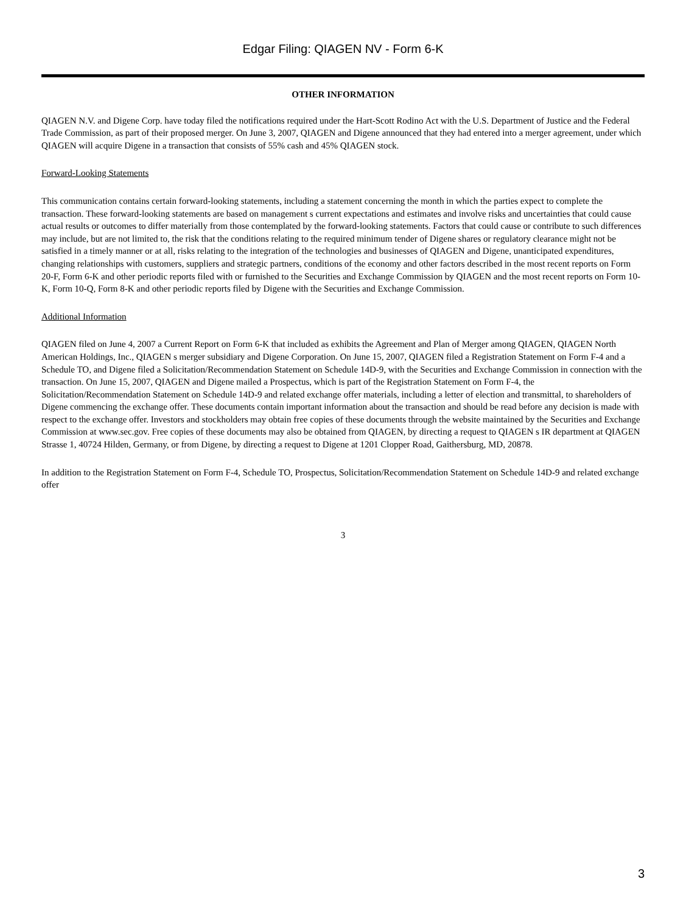Edgar Filing: QIAGEN NV - Form 6-K
OTHER INFORMATION
QIAGEN N.V. and Digene Corp. have today filed the notifications required under the Hart-Scott Rodino Act with the U.S. Department of Justice and the Federal Trade Commission, as part of their proposed merger. On June 3, 2007, QIAGEN and Digene announced that they had entered into a merger agreement, under which QIAGEN will acquire Digene in a transaction that consists of 55% cash and 45% QIAGEN stock.
Forward-Looking Statements
This communication contains certain forward-looking statements, including a statement concerning the month in which the parties expect to complete the transaction. These forward-looking statements are based on management s current expectations and estimates and involve risks and uncertainties that could cause actual results or outcomes to differ materially from those contemplated by the forward-looking statements. Factors that could cause or contribute to such differences may include, but are not limited to, the risk that the conditions relating to the required minimum tender of Digene shares or regulatory clearance might not be satisfied in a timely manner or at all, risks relating to the integration of the technologies and businesses of QIAGEN and Digene, unanticipated expenditures, changing relationships with customers, suppliers and strategic partners, conditions of the economy and other factors described in the most recent reports on Form 20-F, Form 6-K and other periodic reports filed with or furnished to the Securities and Exchange Commission by QIAGEN and the most recent reports on Form 10-K, Form 10-Q, Form 8-K and other periodic reports filed by Digene with the Securities and Exchange Commission.
Additional Information
QIAGEN filed on June 4, 2007 a Current Report on Form 6-K that included as exhibits the Agreement and Plan of Merger among QIAGEN, QIAGEN North American Holdings, Inc., QIAGEN s merger subsidiary and Digene Corporation. On June 15, 2007, QIAGEN filed a Registration Statement on Form F-4 and a Schedule TO, and Digene filed a Solicitation/Recommendation Statement on Schedule 14D-9, with the Securities and Exchange Commission in connection with the transaction. On June 15, 2007, QIAGEN and Digene mailed a Prospectus, which is part of the Registration Statement on Form F-4, the Solicitation/Recommendation Statement on Schedule 14D-9 and related exchange offer materials, including a letter of election and transmittal, to shareholders of Digene commencing the exchange offer. These documents contain important information about the transaction and should be read before any decision is made with respect to the exchange offer. Investors and stockholders may obtain free copies of these documents through the website maintained by the Securities and Exchange Commission at www.sec.gov. Free copies of these documents may also be obtained from QIAGEN, by directing a request to QIAGEN s IR department at QIAGEN Strasse 1, 40724 Hilden, Germany, or from Digene, by directing a request to Digene at 1201 Clopper Road, Gaithersburg, MD, 20878.
In addition to the Registration Statement on Form F-4, Schedule TO, Prospectus, Solicitation/Recommendation Statement on Schedule 14D-9 and related exchange offer
3
3